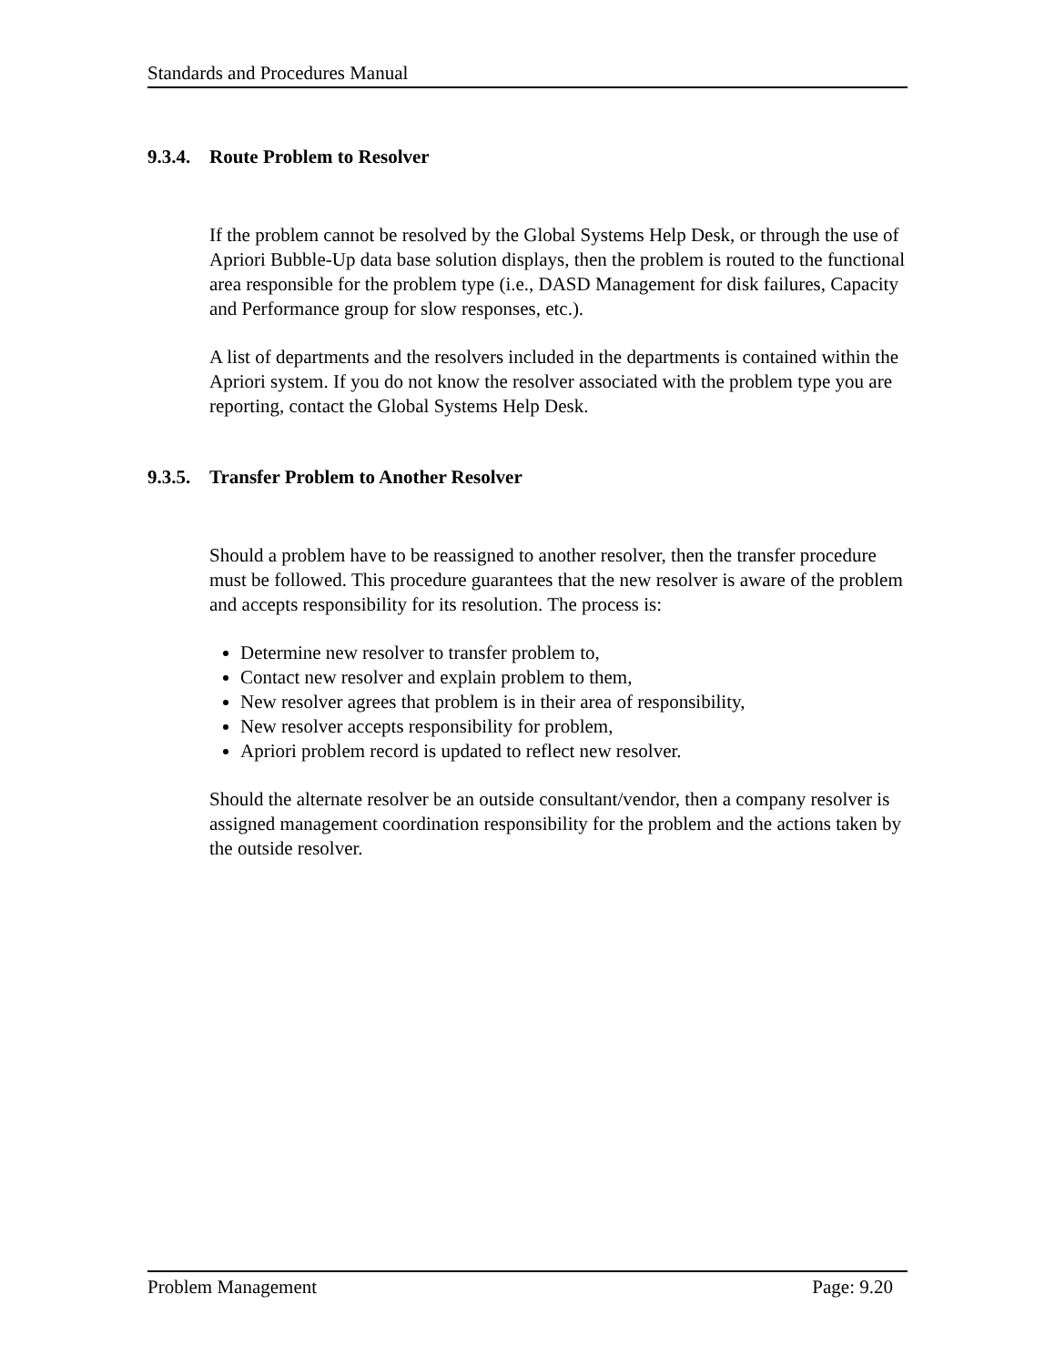Standards and Procedures Manual
9.3.4. Route Problem to Resolver
If the problem cannot be resolved by the Global Systems Help Desk, or through the use of Apriori Bubble-Up data base solution displays, then the problem is routed to the functional area responsible for the problem type (i.e., DASD Management for disk failures, Capacity and Performance group for slow responses, etc.).
A list of departments and the resolvers included in the departments is contained within the Apriori system. If you do not know the resolver associated with the problem type you are reporting, contact the Global Systems Help Desk.
9.3.5. Transfer Problem to Another Resolver
Should a problem have to be reassigned to another resolver, then the transfer procedure must be followed. This procedure guarantees that the new resolver is aware of the problem and accepts responsibility for its resolution. The process is:
Determine new resolver to transfer problem to,
Contact new resolver and explain problem to them,
New resolver agrees that problem is in their area of responsibility,
New resolver accepts responsibility for problem,
Apriori problem record is updated to reflect new resolver.
Should the alternate resolver be an outside consultant/vendor, then a company resolver is assigned management coordination responsibility for the problem and the actions taken by the outside resolver.
Problem Management Page: 9.20